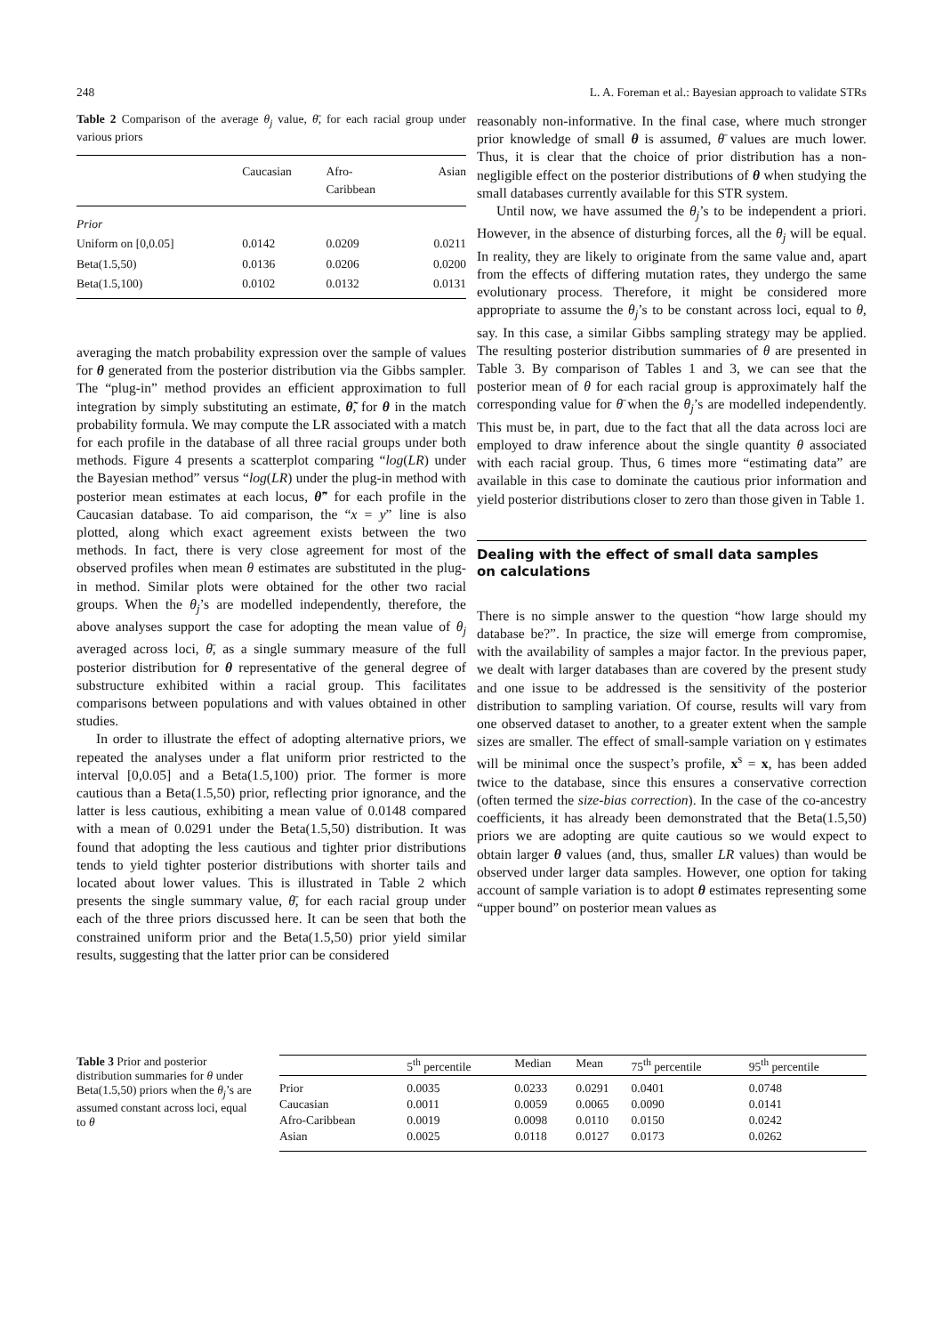248 L. A. Foreman et al.: Bayesian approach to validate STRs
Table 2 Comparison of the average θ<sub>j</sub> value, θ̄, for each racial group under various priors
| | Caucasian | Afro- Caribbean | Asian |
| --- | --- | --- | --- |
| Prior | | | |
| Uniform on [0,0.05] | 0.0142 | 0.0209 | 0.0211 |
| Beta(1.5,50) | 0.0136 | 0.0206 | 0.0200 |
| Beta(1.5,100) | 0.0102 | 0.0132 | 0.0131 |
averaging the match probability expression over the sample of values for θ generated from the posterior distribution via the Gibbs sampler. The “plug-in” method provides an efficient approximation to full integration by simply substituting an estimate, θ̃, for θ in the match probability formula. We may compute the LR associated with a match for each profile in the database of all three racial groups under both methods. Figure 4 presents a scatterplot comparing “log(LR) under the Bayesian method” versus “log(LR) under the plug-in method with posterior mean estimates at each locus, θ̃” for each profile in the Caucasian database. To aid comparison, the “x = y” line is also plotted, along which exact agreement exists between the two methods. In fact, there is very close agreement for most of the observed profiles when mean θ estimates are substituted in the plug-in method. Similar plots were obtained for the other two racial groups. When the θ<sub>j</sub>’s are modelled independently, therefore, the above analyses support the case for adopting the mean value of θ<sub>j</sub> averaged across loci, θ̄, as a single summary measure of the full posterior distribution for θ representative of the general degree of substructure exhibited within a racial group. This facilitates comparisons between populations and with values obtained in other studies.
In order to illustrate the effect of adopting alternative priors, we repeated the analyses under a flat uniform prior restricted to the interval [0,0.05] and a Beta(1.5,100) prior. The former is more cautious than a Beta(1.5,50) prior, reflecting prior ignorance, and the latter is less cautious, exhibiting a mean value of 0.0148 compared with a mean of 0.0291 under the Beta(1.5,50) distribution. It was found that adopting the less cautious and tighter prior distributions tends to yield tighter posterior distributions with shorter tails and located about lower values. This is illustrated in Table 2 which presents the single summary value, θ̄, for each racial group under each of the three priors discussed here. It can be seen that both the constrained uniform prior and the Beta(1.5,50) prior yield similar results, suggesting that the latter prior can be considered
reasonably non-informative. In the final case, where much stronger prior knowledge of small θ is assumed, θ̄ values are much lower. Thus, it is clear that the choice of prior distribution has a non-negligible effect on the posterior distributions of θ when studying the small databases currently available for this STR system.
Until now, we have assumed the θ<sub>j</sub>’s to be independent a priori. However, in the absence of disturbing forces, all the θ<sub>j</sub> will be equal. In reality, they are likely to originate from the same value and, apart from the effects of differing mutation rates, they undergo the same evolutionary process. Therefore, it might be considered more appropriate to assume the θ<sub>j</sub>’s to be constant across loci, equal to θ, say. In this case, a similar Gibbs sampling strategy may be applied. The resulting posterior distribution summaries of θ are presented in Table 3. By comparison of Tables 1 and 3, we can see that the posterior mean of θ for each racial group is approximately half the corresponding value for θ̄ when the θ<sub>j</sub>’s are modelled independently. This must be, in part, due to the fact that all the data across loci are employed to draw inference about the single quantity θ associated with each racial group. Thus, 6 times more “estimating data” are available in this case to dominate the cautious prior information and yield posterior distributions closer to zero than those given in Table 1.
Dealing with the effect of small data samples
on calculations
There is no simple answer to the question “how large should my database be?”. In practice, the size will emerge from compromise, with the availability of samples a major factor. In the previous paper, we dealt with larger databases than are covered by the present study and one issue to be addressed is the sensitivity of the posterior distribution to sampling variation. Of course, results will vary from one observed dataset to another, to a greater extent when the sample sizes are smaller. The effect of small-sample variation on γ estimates will be minimal once the suspect’s profile, x<sup>s</sup> = x, has been added twice to the database, since this ensures a conservative correction (often termed the size-bias correction). In the case of the co-ancestry coefficients, it has already been demonstrated that the Beta(1.5,50) priors we are adopting are quite cautious so we would expect to obtain larger θ values (and, thus, smaller LR values) than would be observed under larger data samples. However, one option for taking account of sample variation is to adopt θ estimates representing some “upper bound” on posterior mean values as
Table 3 Prior and posterior distribution summaries for θ under Beta(1.5,50) priors when the θ<sub>j</sub>’s are assumed constant across loci, equal to θ
| | 5<sup>th</sup> percentile | Median | Mean | 75<sup>th</sup> percentile | 95<sup>th</sup> percentile |
| --- | --- | --- | --- | --- | --- |
| Prior | 0.0035 | 0.0233 | 0.0291 | 0.0401 | 0.0748 |
| Caucasian | 0.0011 | 0.0059 | 0.0065 | 0.0090 | 0.0141 |
| Afro-Caribbean | 0.0019 | 0.0098 | 0.0110 | 0.0150 | 0.0242 |
| Asian | 0.0025 | 0.0118 | 0.0127 | 0.0173 | 0.0262 |